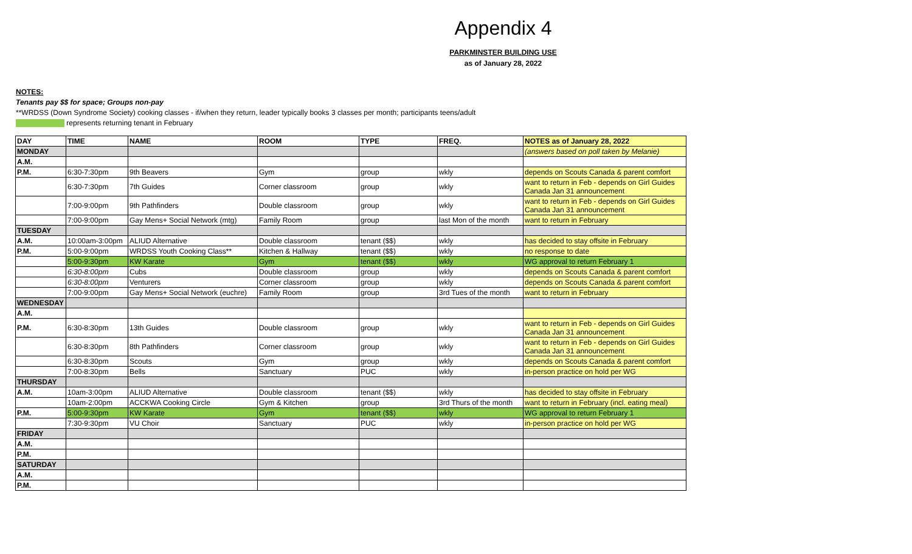Appendix 4
PARKMINSTER BUILDING USE
as of January 28, 2022
NOTES:
Tenants pay $$ for space; Groups non-pay
**WRDSS (Down Syndrome Society) cooking classes - if/when they return, leader typically books 3 classes per month; participants teens/adult
represents returning tenant in February
| DAY | TIME | NAME | ROOM | TYPE | FREQ. | NOTES as of January 28, 2022 |
| --- | --- | --- | --- | --- | --- | --- |
| MONDAY | | | | | | (answers based on poll taken by Melanie) |
| A.M. | | | | | | |
| P.M. | 6:30-7:30pm | 9th Beavers | Gym | group | wkly | depends on Scouts Canada & parent comfort |
| | 6:30-7:30pm | 7th Guides | Corner classroom | group | wkly | want to return in Feb - depends on Girl Guides Canada Jan 31 announcement |
| | 7:00-9:00pm | 9th Pathfinders | Double classroom | group | wkly | want to return in Feb - depends on Girl Guides Canada Jan 31 announcement |
| | 7:00-9:00pm | Gay Mens+ Social Network (mtg) | Family Room | group | last Mon of the month | want to return in February |
| TUESDAY | | | | | | |
| A.M. | 10:00am-3:00pm | ALIUD Alternative | Double classroom | tenant ($$) | wkly | has decided to stay offsite in February |
| P.M. | 5:00-9:00pm | WRDSS Youth Cooking Class** | Kitchen & Hallway | tenant ($$) | wkly | no response to date |
| | 5:00-9:30pm | KW Karate | Gym | tenant ($$) | wkly | WG approval to return February 1 |
| | 6:30-8:00pm | Cubs | Double classroom | group | wkly | depends on Scouts Canada & parent comfort |
| | 6:30-8:00pm | Venturers | Corner classroom | group | wkly | depends on Scouts Canada & parent comfort |
| | 7:00-9:00pm | Gay Mens+ Social Network (euchre) | Family Room | group | 3rd Tues of the month | want to return in February |
| WEDNESDAY | | | | | | |
| A.M. | | | | | | |
| P.M. | 6:30-8:30pm | 13th Guides | Double classroom | group | wkly | want to return in Feb - depends on Girl Guides Canada Jan 31 announcement |
| | 6:30-8:30pm | 8th Pathfinders | Corner classroom | group | wkly | want to return in Feb - depends on Girl Guides Canada Jan 31 announcement |
| | 6:30-8:30pm | Scouts | Gym | group | wkly | depends on Scouts Canada & parent comfort |
| | 7:00-8:30pm | Bells | Sanctuary | PUC | wkly | in-person practice on hold per WG |
| THURSDAY | | | | | | |
| A.M. | 10am-3:00pm | ALIUD Alternative | Double classroom | tenant ($$) | wkly | has decided to stay offsite in February |
| | 10am-2:00pm | ACCKWA Cooking Circle | Gym & Kitchen | group | 3rd Thurs of the month | want to return in February (incl. eating meal) |
| P.M. | 5:00-9:30pm | KW Karate | Gym | tenant ($$) | wkly | WG approval to return February 1 |
| | 7:30-9:30pm | VU Choir | Sanctuary | PUC | wkly | in-person practice on hold per WG |
| FRIDAY | | | | | | |
| A.M. | | | | | | |
| P.M. | | | | | | |
| SATURDAY | | | | | | |
| A.M. | | | | | | |
| P.M. | | | | | | |